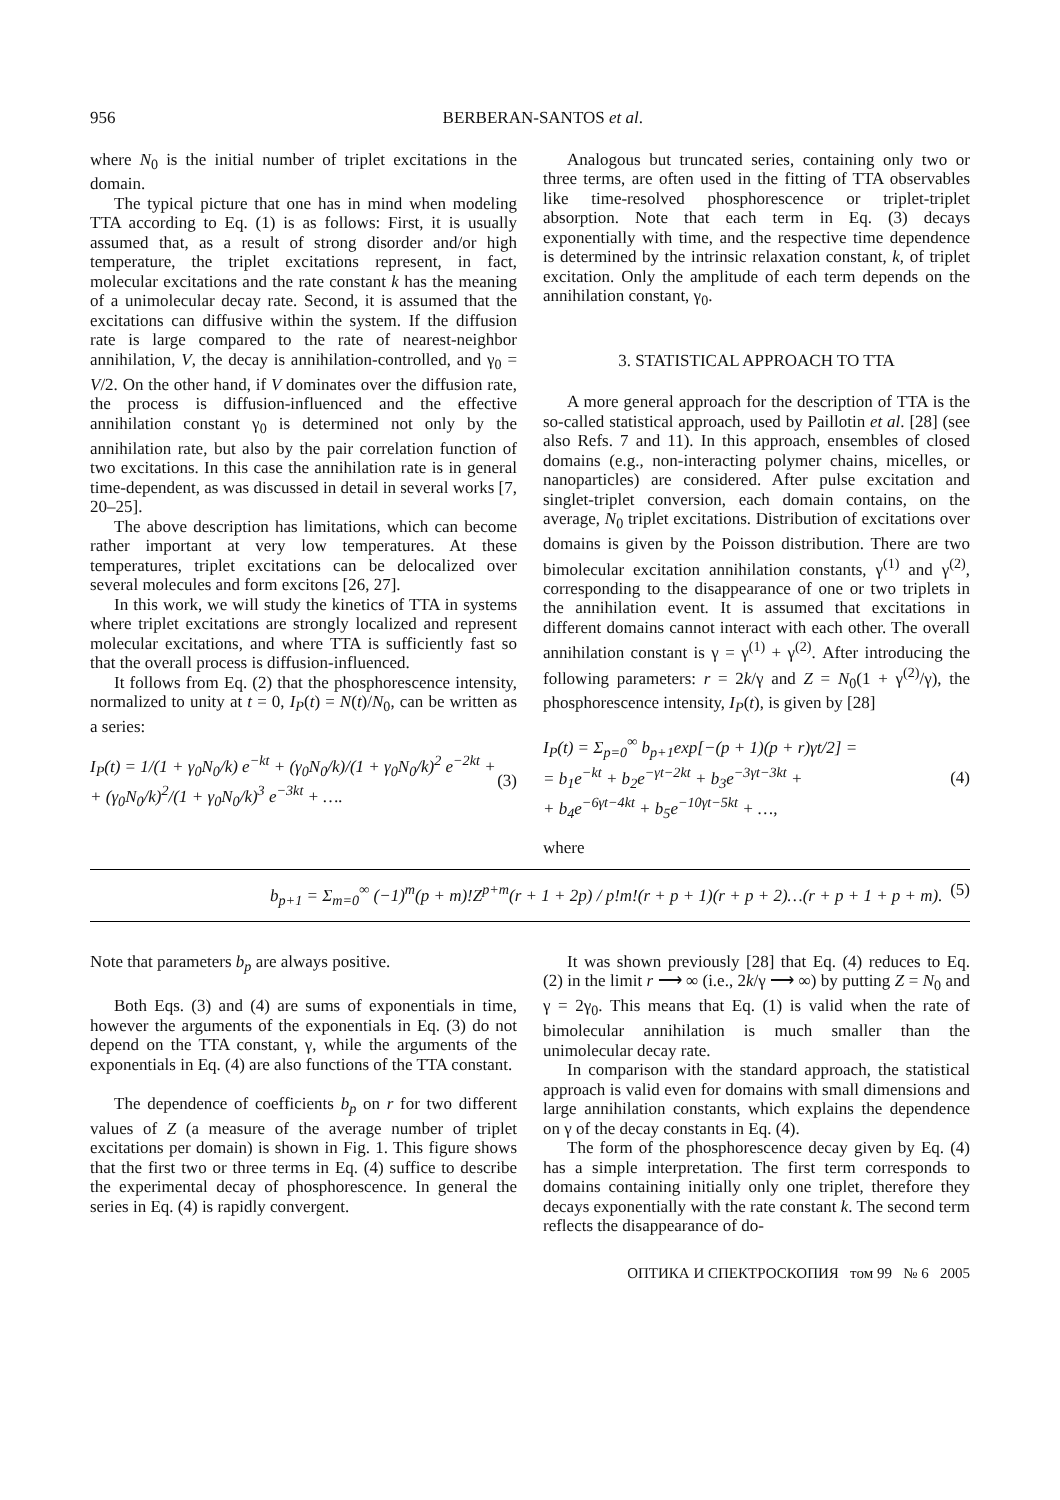956 BERBERAN-SANTOS et al.
where N<sub>0</sub> is the initial number of triplet excitations in the domain.
The typical picture that one has in mind when modeling TTA according to Eq. (1) is as follows: First, it is usually assumed that, as a result of strong disorder and/or high temperature, the triplet excitations represent, in fact, molecular excitations and the rate constant k has the meaning of a unimolecular decay rate. Second, it is assumed that the excitations can diffusive within the system. If the diffusion rate is large compared to the rate of nearest-neighbor annihilation, V, the decay is annihilation-controlled, and γ<sub>0</sub> = V/2. On the other hand, if V dominates over the diffusion rate, the process is diffusion-influenced and the effective annihilation constant γ<sub>0</sub> is determined not only by the annihilation rate, but also by the pair correlation function of two excitations. In this case the annihilation rate is in general time-dependent, as was discussed in detail in several works [7, 20–25].
The above description has limitations, which can become rather important at very low temperatures. At these temperatures, triplet excitations can be delocalized over several molecules and form excitons [26, 27].
In this work, we will study the kinetics of TTA in systems where triplet excitations are strongly localized and represent molecular excitations, and where TTA is sufficiently fast so that the overall process is diffusion-influenced.
It follows from Eq. (2) that the phosphorescence intensity, normalized to unity at t = 0, I<sub>P</sub>(t) = N(t)/N<sub>0</sub>, can be written as a series:
I<sub>P</sub>(t) = 1/(1 + γ<sub>0</sub>N<sub>0</sub>/k) e<sup>−kt</sup> + (γ<sub>0</sub>N<sub>0</sub>/k)/(1 + γ<sub>0</sub>N<sub>0</sub>/k)<sup>2</sup> e<sup>−2kt</sup> +
+ (γ<sub>0</sub>N<sub>0</sub>/k)<sup>2</sup>/(1 + γ<sub>0</sub>N<sub>0</sub>/k)<sup>3</sup> e<sup>−3kt</sup> + ….
(3)
Analogous but truncated series, containing only two or three terms, are often used in the fitting of TTA observables like time-resolved phosphorescence or triplet-triplet absorption. Note that each term in Eq. (3) decays exponentially with time, and the respective time dependence is determined by the intrinsic relaxation constant, k, of triplet excitation. Only the amplitude of each term depends on the annihilation constant, γ<sub>0</sub>.
3. STATISTICAL APPROACH TO TTA
A more general approach for the description of TTA is the so-called statistical approach, used by Paillotin et al. [28] (see also Refs. 7 and 11). In this approach, ensembles of closed domains (e.g., non-interacting polymer chains, micelles, or nanoparticles) are considered. After pulse excitation and singlet-triplet conversion, each domain contains, on the average, N<sub>0</sub> triplet excitations. Distribution of excitations over domains is given by the Poisson distribution. There are two bimolecular excitation annihilation constants, γ<sup>(1)</sup> and γ<sup>(2)</sup>, corresponding to the disappearance of one or two triplets in the annihilation event. It is assumed that excitations in different domains cannot interact with each other. The overall annihilation constant is γ = γ<sup>(1)</sup> + γ<sup>(2)</sup>. After introducing the following parameters: r = 2k/γ and Z = N<sub>0</sub>(1 + γ<sup>(2)</sup>/γ), the phosphorescence intensity, I<sub>P</sub>(t), is given by [28]
I<sub>P</sub>(t) = Σ<sub>p=0</sub><sup>∞</sup> b<sub>p+1</sub>exp[−(p + 1)(p + r)γt/2] =
= b<sub>1</sub>e<sup>−kt</sup> + b<sub>2</sub>e<sup>−γt−2kt</sup> + b<sub>3</sub>e<sup>−3γt−3kt</sup> +
+ b<sub>4</sub>e<sup>−6γt−4kt</sup> + b<sub>5</sub>e<sup>−10γt−5kt</sup> + …,
(4)
where
b<sub>p+1</sub> = Σ<sub>m=0</sub><sup>∞</sup> (−1)<sup>m</sup>(p + m)!Z<sup>p+m</sup>(r + 1 + 2p) / p!m!(r + p + 1)(r + p + 2)…(r + p + 1 + p + m).
(5)
Note that parameters b<sub>p</sub> are always positive.
Both Eqs. (3) and (4) are sums of exponentials in time, however the arguments of the exponentials in Eq. (3) do not depend on the TTA constant, γ, while the arguments of the exponentials in Eq. (4) are also functions of the TTA constant.
The dependence of coefficients b<sub>p</sub> on r for two different values of Z (a measure of the average number of triplet excitations per domain) is shown in Fig. 1. This figure shows that the first two or three terms in Eq. (4) suffice to describe the experimental decay of phosphorescence. In general the series in Eq. (4) is rapidly convergent.
It was shown previously [28] that Eq. (4) reduces to Eq. (2) in the limit r ⟶ ∞ (i.e., 2k/γ ⟶ ∞) by putting Z = N<sub>0</sub> and γ = 2γ<sub>0</sub>. This means that Eq. (1) is valid when the rate of bimolecular annihilation is much smaller than the unimolecular decay rate.
In comparison with the standard approach, the statistical approach is valid even for domains with small dimensions and large annihilation constants, which explains the dependence on γ of the decay constants in Eq. (4).
The form of the phosphorescence decay given by Eq. (4) has a simple interpretation. The first term corresponds to domains containing initially only one triplet, therefore they decays exponentially with the rate constant k. The second term reflects the disappearance of do-
ОПТИКА И СПЕКТРОСКОПИЯ том 99 № 6 2005